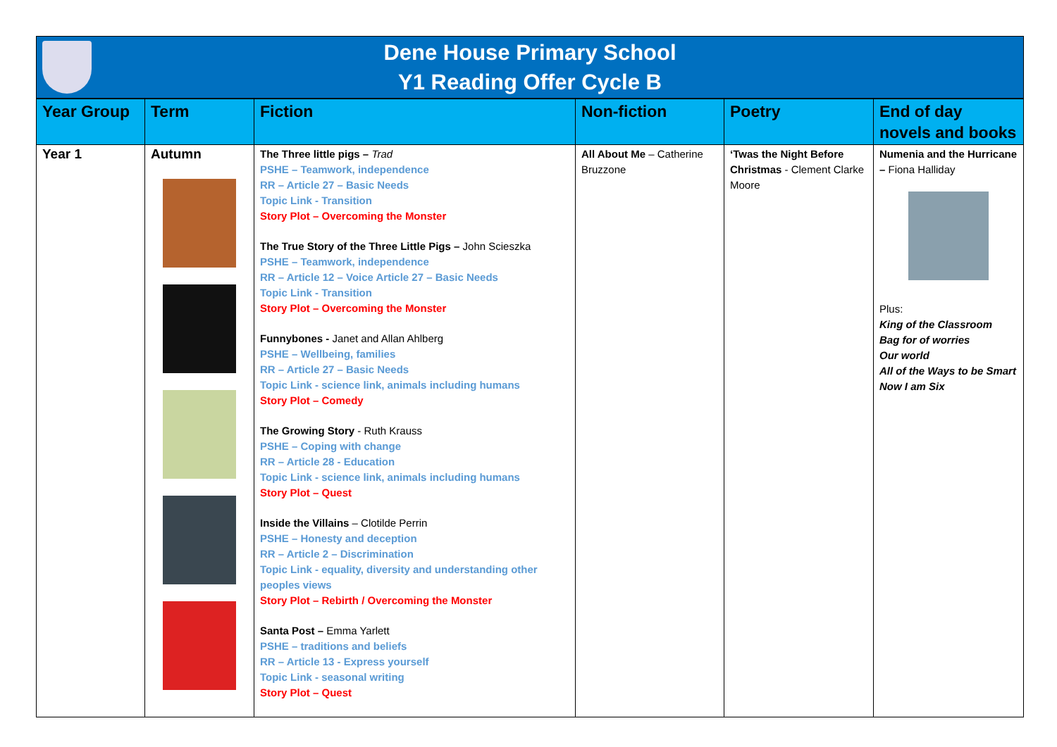Dene House Primary School
Y1 Reading Offer Cycle B
| Year Group | Term | Fiction | Non-fiction | Poetry | End of day novels and books |
| --- | --- | --- | --- | --- | --- |
| Year 1 | Autumn | The Three little pigs – Trad PSHE – Teamwork, independence RR – Article 27 – Basic Needs Topic Link - Transition Story Plot – Overcoming the Monster The True Story of the Three Little Pigs – John Scieszka PSHE – Teamwork, independence RR – Article 12 – Voice Article 27 – Basic Needs Topic Link - Transition Story Plot – Overcoming the Monster Funnybones - Janet and Allan Ahlberg PSHE – Wellbeing, families RR – Article 27 – Basic Needs Topic Link - science link, animals including humans Story Plot – Comedy The Growing Story - Ruth Krauss PSHE – Coping with change RR – Article 28 - Education Topic Link - science link, animals including humans Story Plot – Quest Inside the Villains – Clotilde Perrin PSHE – Honesty and deception RR – Article 2 – Discrimination Topic Link - equality, diversity and understanding other peoples views Story Plot – Rebirth / Overcoming the Monster Santa Post – Emma Yarlett PSHE – traditions and beliefs RR – Article 13 - Express yourself Topic Link - seasonal writing Story Plot – Quest | All About Me – Catherine Bruzzone | ‘Twas the Night Before Christmas - Clement Clarke Moore | Numenia and the Hurricane – Fiona Halliday Plus: King of the Classroom Bag for of worries Our world All of the Ways to be Smart Now I am Six |